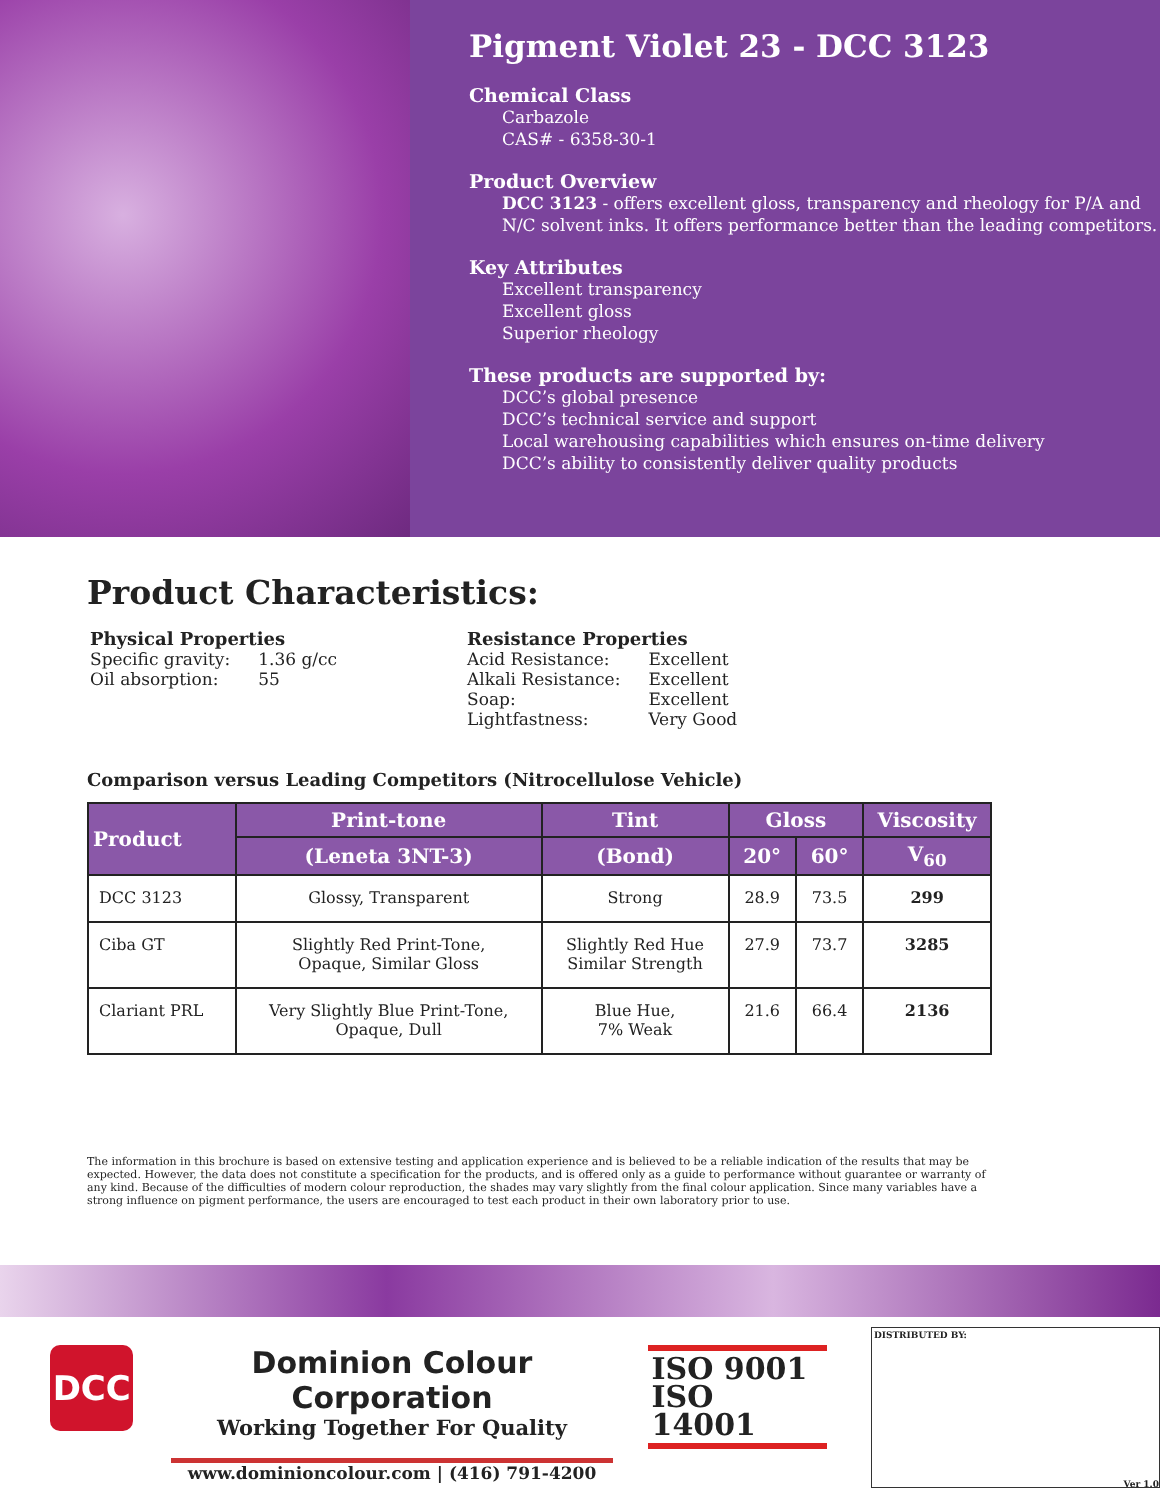Pigment Violet 23 - DCC 3123
Chemical Class
Carbazole
CAS# - 6358-30-1
Product Overview
DCC 3123 - offers excellent gloss, transparency and rheology for P/A and N/C solvent inks. It offers performance better than the leading competitors.
Key Attributes
Excellent transparency
Excellent gloss
Superior rheology
These products are supported by:
DCC’s global presence
DCC’s technical service and support
Local warehousing capabilities which ensures on-time delivery
DCC’s ability to consistently deliver quality products
Product Characteristics:
Physical Properties
| Specific gravity: | 1.36 g/cc |
| Oil absorption: | 55 |
Resistance Properties
| Acid Resistance: | Excellent |
| Alkali Resistance: | Excellent |
| Soap: | Excellent |
| Lightfastness: | Very Good |
Comparison versus Leading Competitors (Nitrocellulose Vehicle)
| Product | Print-tone | Tint | Gloss | | Viscosity |
| --- | --- | --- | --- | --- | --- |
| | (Leneta 3NT-3) | (Bond) | 20° | 60° | V<sub>60</sub> |
| DCC 3123 | Glossy, Transparent | Strong | 28.9 | 73.5 | 299 |
| Ciba GT | Slightly Red Print-Tone, Opaque, Similar Gloss | Slightly Red Hue Similar Strength | 27.9 | 73.7 | 3285 |
| Clariant PRL | Very Slightly Blue Print-Tone, Opaque, Dull | Blue Hue, 7% Weak | 21.6 | 66.4 | 2136 |
The information in this brochure is based on extensive testing and application experience and is believed to be a reliable indication of the results that may be expected. However, the data does not constitute a specification for the products, and is offered only as a guide to performance without guarantee or warranty of any kind. Because of the difficulties of modern colour reproduction, the shades may vary slightly from the final colour application. Since many variables have a strong influence on pigment performance, the users are encouraged to test each product in their own laboratory prior to use.
DCC
Dominion Colour Corporation
Working Together For Quality
www.dominioncolour.com | (416) 791-4200
ISO 9001
ISO 14001
DISTRIBUTED BY:
Ver 1.0